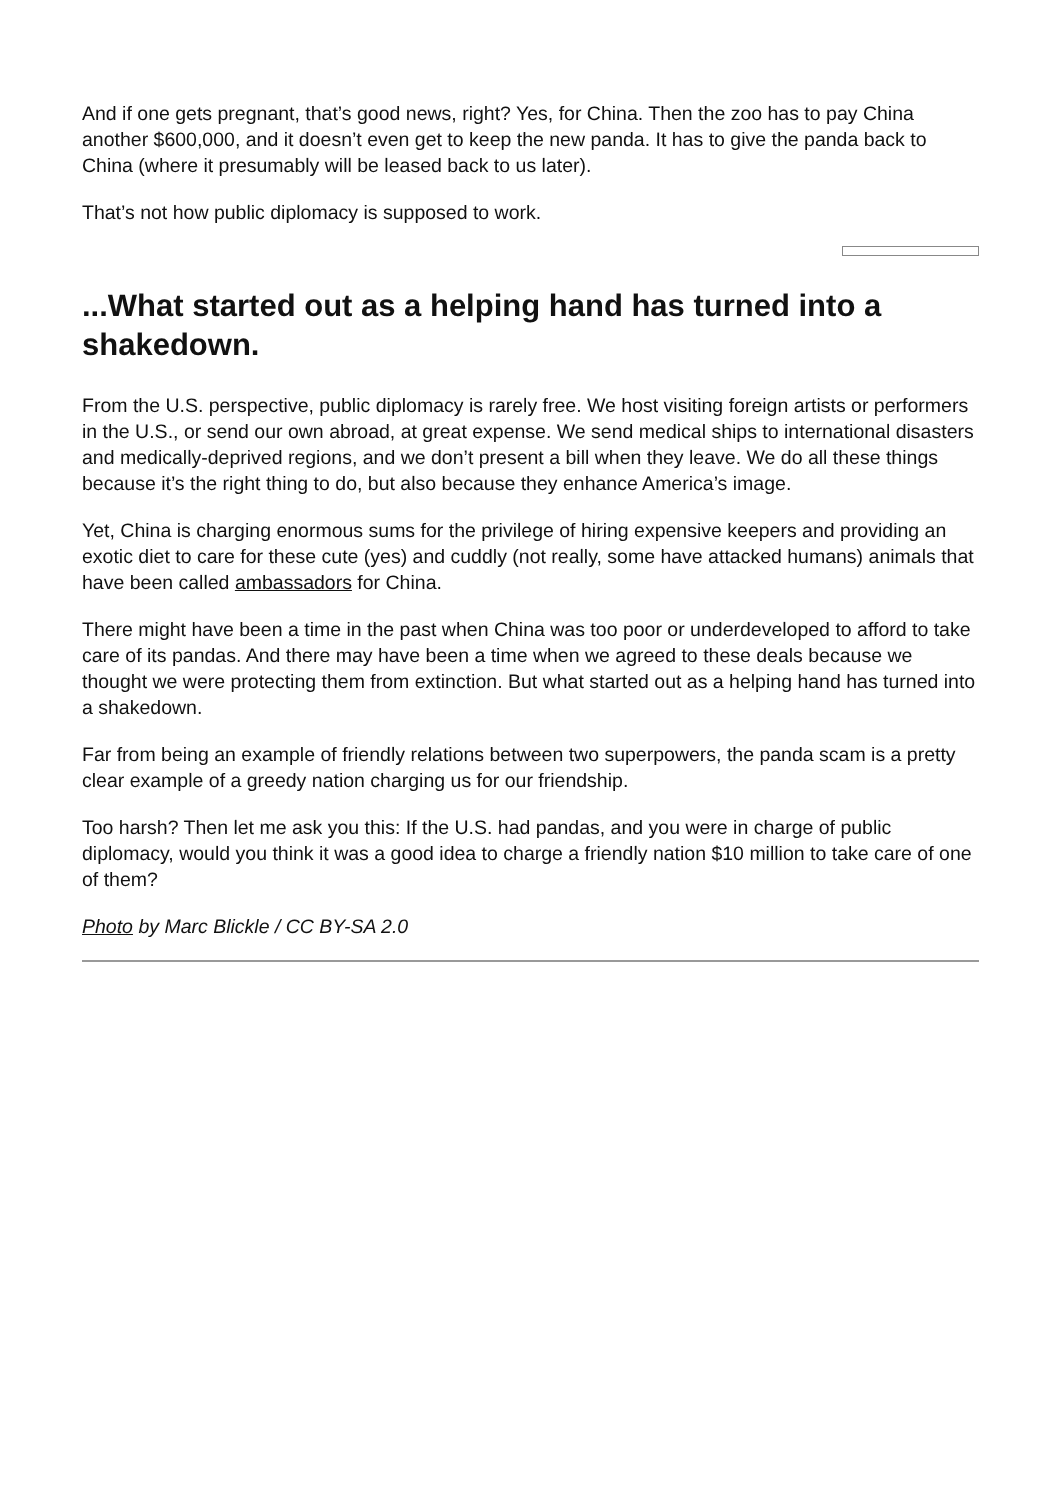And if one gets pregnant, that’s good news, right? Yes, for China. Then the zoo has to pay China another $600,000, and it doesn’t even get to keep the new panda. It has to give the panda back to China (where it presumably will be leased back to us later).
That’s not how public diplomacy is supposed to work.
...What started out as a helping hand has turned into a shakedown.
From the U.S. perspective, public diplomacy is rarely free. We host visiting foreign artists or performers in the U.S., or send our own abroad, at great expense. We send medical ships to international disasters and medically-deprived regions, and we don’t present a bill when they leave. We do all these things because it’s the right thing to do, but also because they enhance America’s image.
Yet, China is charging enormous sums for the privilege of hiring expensive keepers and providing an exotic diet to care for these cute (yes) and cuddly (not really, some have attacked humans) animals that have been called ambassadors for China.
There might have been a time in the past when China was too poor or underdeveloped to afford to take care of its pandas. And there may have been a time when we agreed to these deals because we thought we were protecting them from extinction. But what started out as a helping hand has turned into a shakedown.
Far from being an example of friendly relations between two superpowers, the panda scam is a pretty clear example of a greedy nation charging us for our friendship.
Too harsh? Then let me ask you this: If the U.S. had pandas, and you were in charge of public diplomacy, would you think it was a good idea to charge a friendly nation $10 million to take care of one of them?
Photo by Marc Blickle / CC BY-SA 2.0